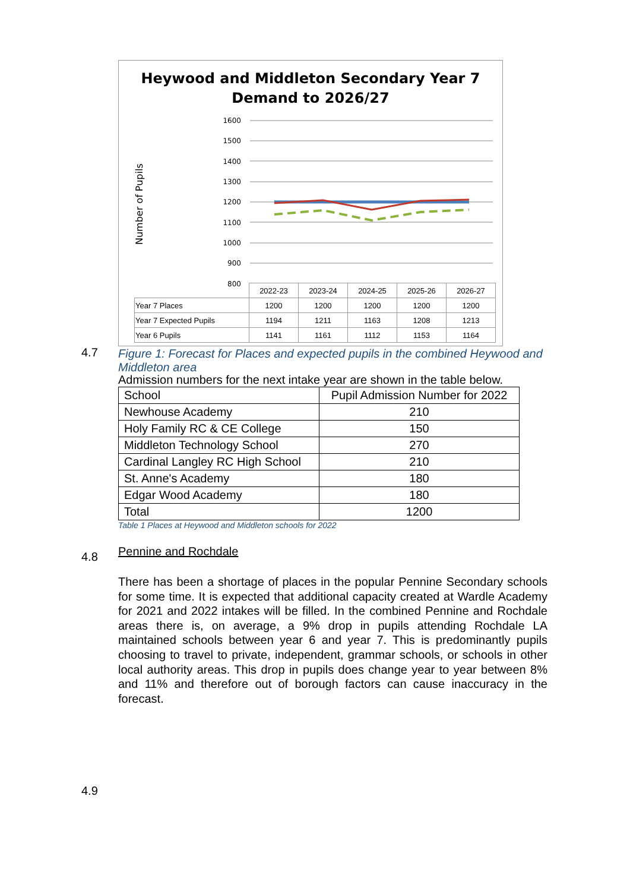Heywood and Middleton Secondary Year 7
Demand to 2026/27
Number of Pupils
1600
1500
1400
1300
1200
1100
1000
900
800
| | 2022-23 | 2023-24 | 2024-25 | 2025-26 | 2026-27 |
| Year 7 Places | 1200 | 1200 | 1200 | 1200 | 1200 |
| Year 7 Expected Pupils | 1194 | 1211 | 1163 | 1208 | 1213 |
| Year 6 Pupils | 1141 | 1161 | 1112 | 1153 | 1164 |
4.7
Figure 1: Forecast for Places and expected pupils in the combined Heywood and Middleton area
Admission numbers for the next intake year are shown in the table below.
| School | Pupil Admission Number for 2022 |
| Newhouse Academy | 210 |
| Holy Family RC & CE College | 150 |
| Middleton Technology School | 270 |
| Cardinal Langley RC High School | 210 |
| St. Anne's Academy | 180 |
| Edgar Wood Academy | 180 |
| Total | 1200 |
Table 1 Places at Heywood and Middleton schools for 2022
4.8 Pennine and Rochdale
There has been a shortage of places in the popular Pennine Secondary schools for some time. It is expected that additional capacity created at Wardle Academy for 2021 and 2022 intakes will be filled. In the combined Pennine and Rochdale areas there is, on average, a 9% drop in pupils attending Rochdale LA maintained schools between year 6 and year 7. This is predominantly pupils choosing to travel to private, independent, grammar schools, or schools in other local authority areas. This drop in pupils does change year to year between 8% and 11% and therefore out of borough factors can cause inaccuracy in the forecast.
4.9